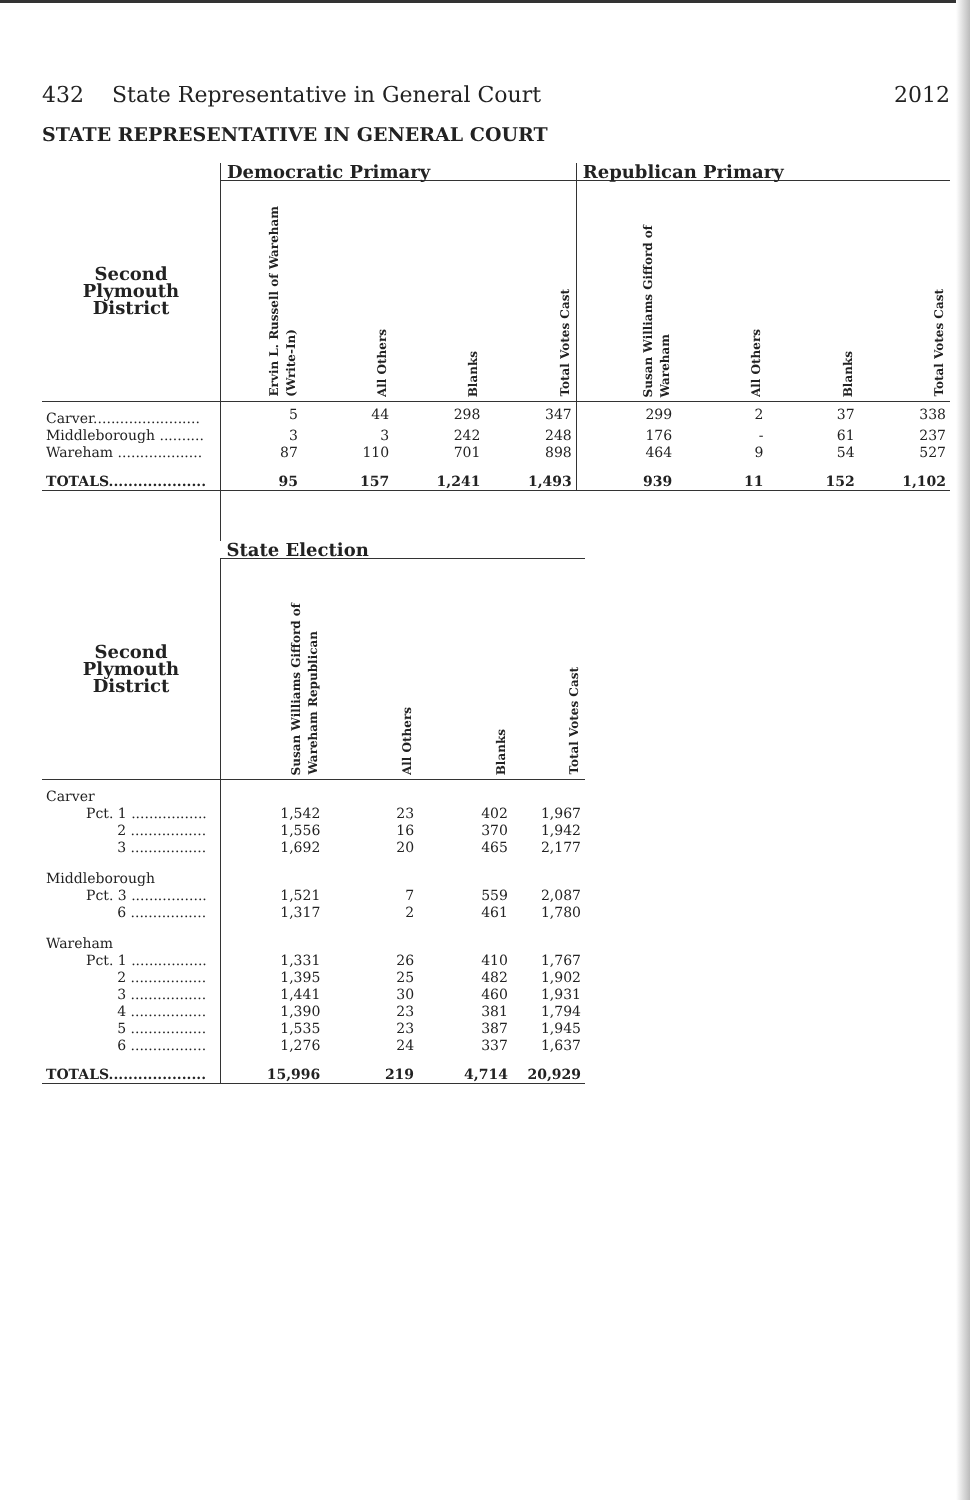432 State Representative in General Court 2012
STATE REPRESENTATIVE IN GENERAL COURT
| | Democratic Primary | | | | Republican Primary | | | |
| --- | --- | --- | --- | --- | --- | --- | --- | --- |
| Second Plymouth District | Ervin L. Russell of Wareham (Write-In) | All Others | Blanks | Total Votes Cast | Susan Williams Gifford of Wareham | All Others | Blanks | Total Votes Cast |
| Carver........................ | 5 | 44 | 298 | 347 | 299 | 2 | 37 | 338 |
| Middleborough .......... | 3 | 3 | 242 | 248 | 176 | - | 61 | 237 |
| Wareham ................... | 87 | 110 | 701 | 898 | 464 | 9 | 54 | 527 |
| TOTALS.................... | 95 | 157 | 1,241 | 1,493 | 939 | 11 | 152 | 1,102 |
| | State Election | | | |
| --- | --- | --- | --- | --- |
| Second Plymouth District | Susan Williams Gifford of Wareham Republican | All Others | Blanks | Total Votes Cast |
| Carver | | | | |
| Pct. 1 ................. | 1,542 | 23 | 402 | 1,967 |
| 2 ................. | 1,556 | 16 | 370 | 1,942 |
| 3 ................. | 1,692 | 20 | 465 | 2,177 |
| Middleborough | | | | |
| Pct. 3 ................. | 1,521 | 7 | 559 | 2,087 |
| 6 ................. | 1,317 | 2 | 461 | 1,780 |
| Wareham | | | | |
| Pct. 1 ................. | 1,331 | 26 | 410 | 1,767 |
| 2 ................. | 1,395 | 25 | 482 | 1,902 |
| 3 ................. | 1,441 | 30 | 460 | 1,931 |
| 4 ................. | 1,390 | 23 | 381 | 1,794 |
| 5 ................. | 1,535 | 23 | 387 | 1,945 |
| 6 ................. | 1,276 | 24 | 337 | 1,637 |
| TOTALS.................... | 15,996 | 219 | 4,714 | 20,929 |